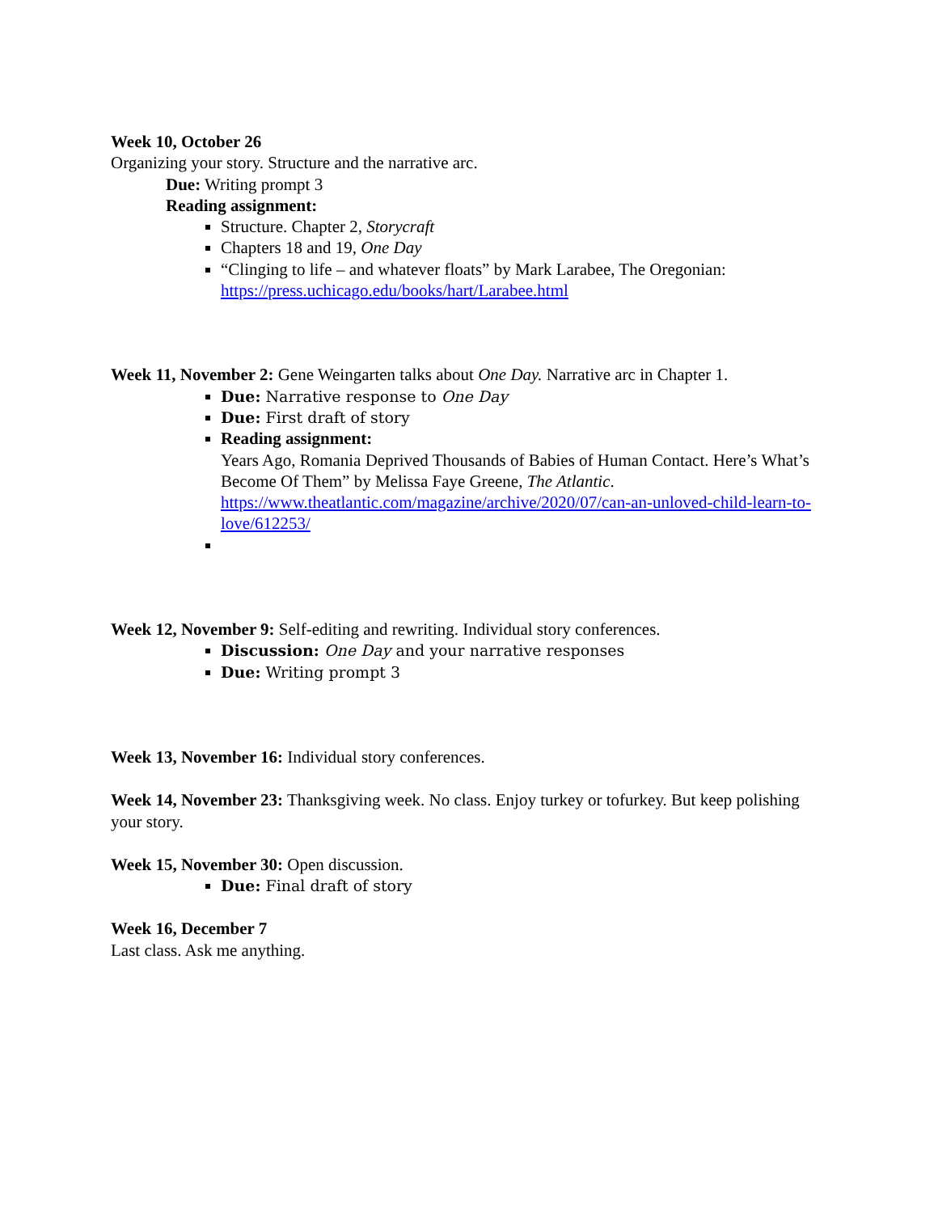Week 10, October 26
Organizing your story. Structure and the narrative arc.
Due: Writing prompt 3
Reading assignment:
Structure. Chapter 2, Storycraft
Chapters 18 and 19, One Day
“Clinging to life – and whatever floats” by Mark Larabee, The Oregonian: https://press.uchicago.edu/books/hart/Larabee.html
Week 11, November 2: Gene Weingarten talks about One Day. Narrative arc in Chapter 1.
Due: Narrative response to One Day
Due: First draft of story
Reading assignment:
Years Ago, Romania Deprived Thousands of Babies of Human Contact. Here’s What’s Become Of Them” by Melissa Faye Greene, The Atlantic. https://www.theatlantic.com/magazine/archive/2020/07/can-an-unloved-child-learn-to-love/612253/
Week 12, November 9: Self-editing and rewriting. Individual story conferences.
Discussion: One Day and your narrative responses
Due: Writing prompt 3
Week 13, November 16: Individual story conferences.
Week 14, November 23: Thanksgiving week. No class. Enjoy turkey or tofurkey. But keep polishing your story.
Week 15, November 30: Open discussion.
Due: Final draft of story
Week 16, December 7
Last class. Ask me anything.